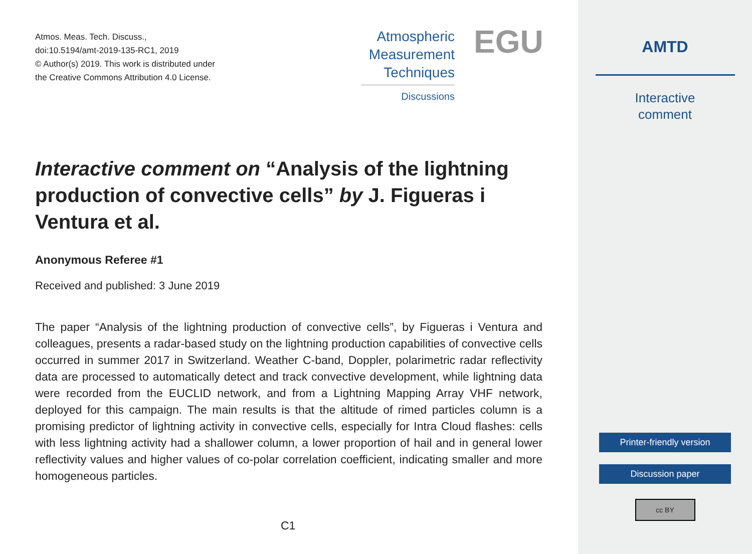Atmos. Meas. Tech. Discuss.,
doi:10.5194/amt-2019-135-RC1, 2019
© Author(s) 2019. This work is distributed under
the Creative Commons Attribution 4.0 License.
Atmospheric
Measurement
Techniques
Discussions
EGU
Interactive comment on “Analysis of the lightning production of convective cells” by J. Figueras i Ventura et al.
Anonymous Referee #1
Received and published: 3 June 2019
The paper “Analysis of the lightning production of convective cells”, by Figueras i Ventura and colleagues, presents a radar-based study on the lightning production capabilities of convective cells occurred in summer 2017 in Switzerland. Weather C-band, Doppler, polarimetric radar reflectivity data are processed to automatically detect and track convective development, while lightning data were recorded from the EUCLID network, and from a Lightning Mapping Array VHF network, deployed for this campaign. The main results is that the altitude of rimed particles column is a promising predictor of lightning activity in convective cells, especially for Intra Cloud flashes: cells with less lightning activity had a shallower column, a lower proportion of hail and in general lower reflectivity values and higher values of co-polar correlation coefficient, indicating smaller and more homogeneous particles.
C1
AMTD
Interactive
comment
Printer-friendly version
Discussion paper
cc BY